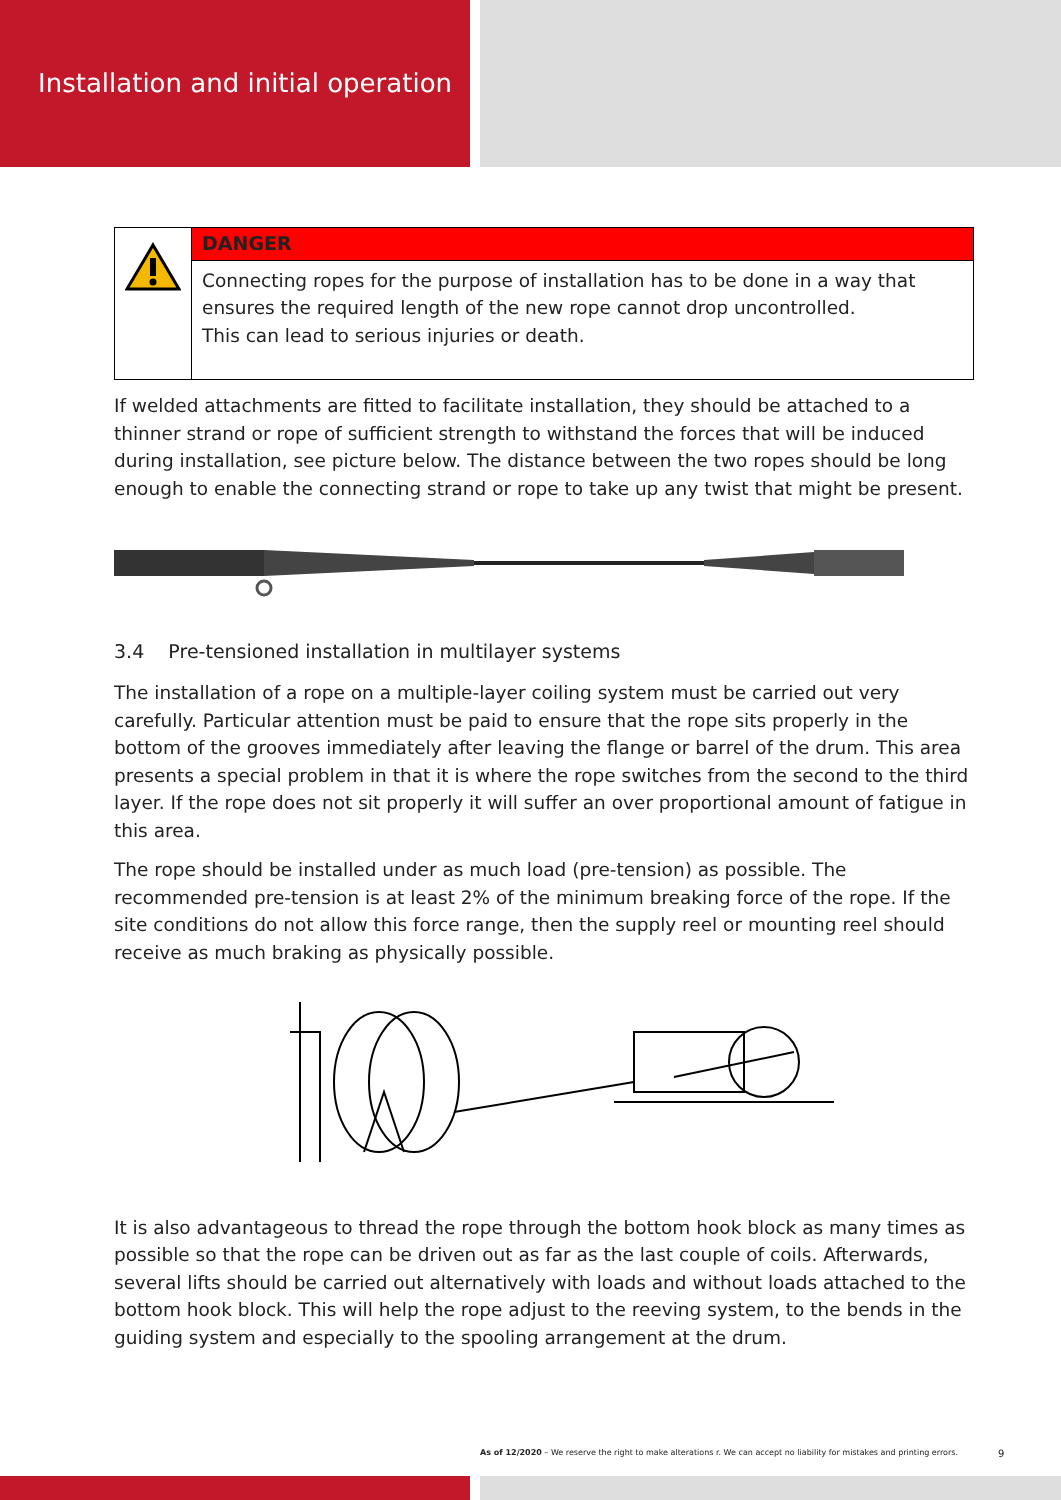Installation and initial operation
| | DANGER |
| | Connecting ropes for the purpose of installation has to be done in a way that ensures the required length of the new rope cannot drop uncontrolled. This can lead to serious injuries or death. |
If welded attachments are fitted to facilitate installation, they should be attached to a thinner strand or rope of sufficient strength to withstand the forces that will be induced during installation, see picture below. The distance between the two ropes should be long enough to enable the connecting strand or rope to take up any twist that might be present.
3.4 Pre-tensioned installation in multilayer systems
The installation of a rope on a multiple-layer coiling system must be carried out very carefully. Particular attention must be paid to ensure that the rope sits properly in the bottom of the grooves immediately after leaving the flange or barrel of the drum. This area presents a special problem in that it is where the rope switches from the second to the third layer. If the rope does not sit properly it will suffer an over proportional amount of fatigue in this area.
The rope should be installed under as much load (pre-tension) as possible. The recommended pre-tension is at least 2% of the minimum breaking force of the rope. If the site conditions do not allow this force range, then the supply reel or mounting reel should receive as much braking as physically possible.
It is also advantageous to thread the rope through the bottom hook block as many times as possible so that the rope can be driven out as far as the last couple of coils. Afterwards, several lifts should be carried out alternatively with loads and without loads attached to the bottom hook block. This will help the rope adjust to the reeving system, to the bends in the guiding system and especially to the spooling arrangement at the drum.
As of 12/2020 – We reserve the right to make alterations r. We can accept no liability for mistakes and printing errors.
9